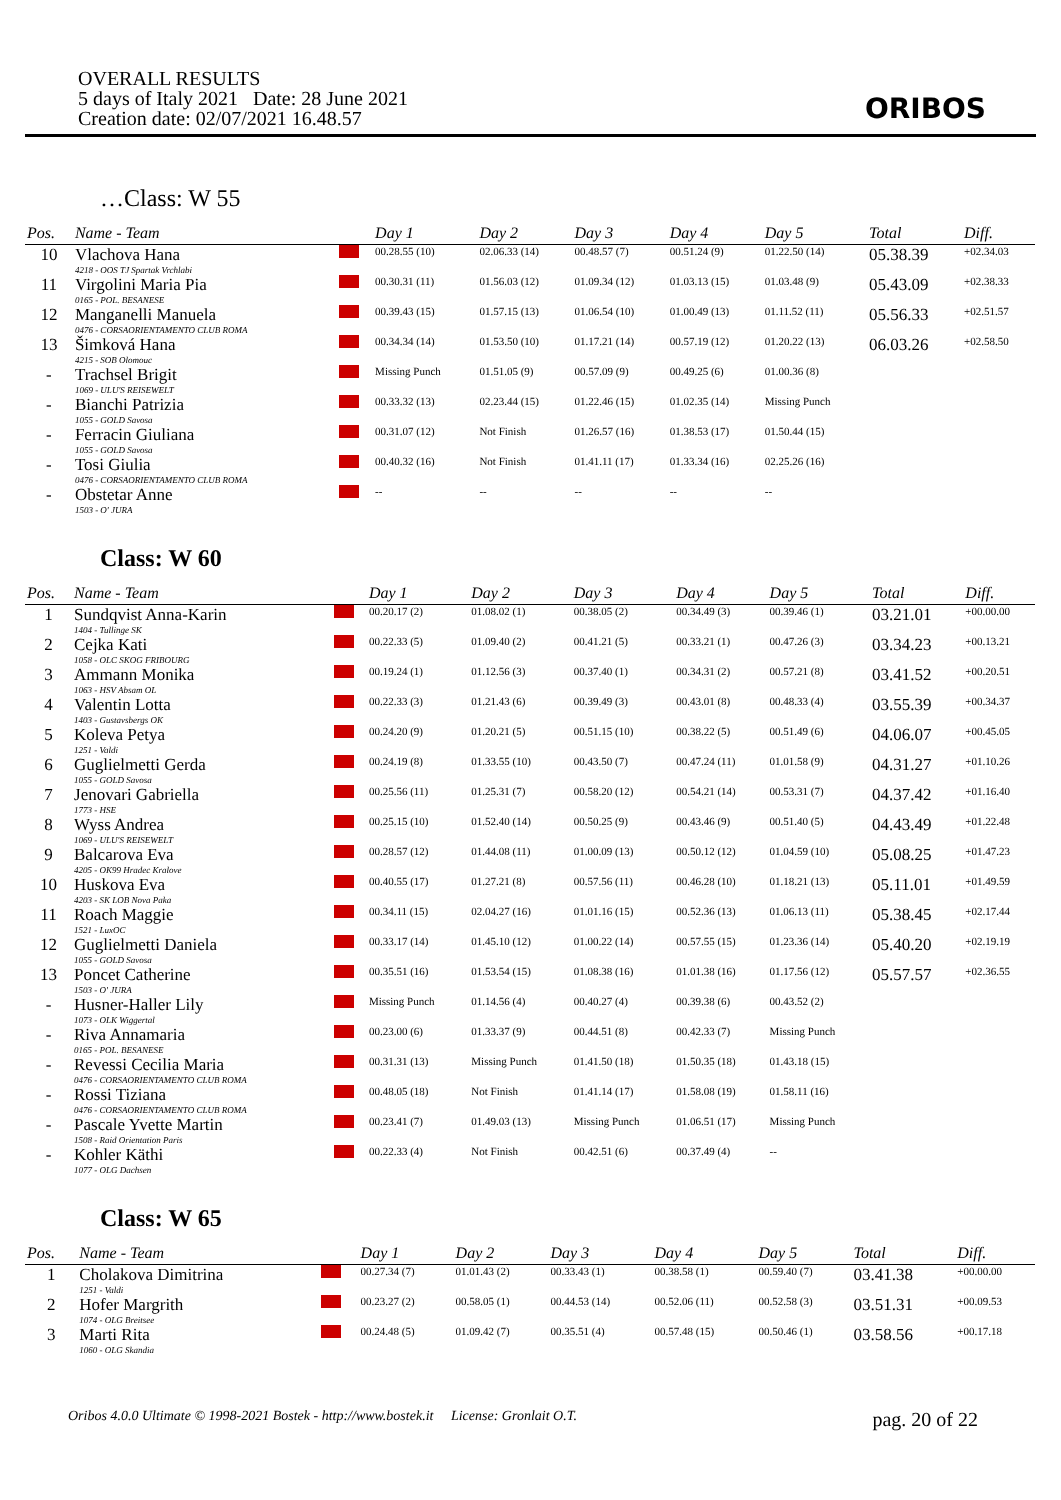OVERALL RESULTS
5 days of Italy 2021 Date: 28 June 2021
Creation date: 02/07/2021 16.48.57
ORIBOS
…Class: W 55
| Pos. | Name - Team | | Day 1 | Day 2 | Day 3 | Day 4 | Day 5 | Total | Diff. |
| --- | --- | --- | --- | --- | --- | --- | --- | --- | --- |
| 10 | Vlachova Hana 4218 - OOS TJ Spartak Vrchlabi | | 00.28.55 (10) | 02.06.33 (14) | 00.48.57 (7) | 00.51.24 (9) | 01.22.50 (14) | 05.38.39 | +02.34.03 |
| 11 | Virgolini Maria Pia 0165 - POL. BESANESE | | 00.30.31 (11) | 01.56.03 (12) | 01.09.34 (12) | 01.03.13 (15) | 01.03.48 (9) | 05.43.09 | +02.38.33 |
| 12 | Manganelli Manuela 0476 - CORSAORIENTAMENTO CLUB ROMA | | 00.39.43 (15) | 01.57.15 (13) | 01.06.54 (10) | 01.00.49 (13) | 01.11.52 (11) | 05.56.33 | +02.51.57 |
| 13 | Šimková Hana 4215 - SOB Olomouc | | 00.34.34 (14) | 01.53.50 (10) | 01.17.21 (14) | 00.57.19 (12) | 01.20.22 (13) | 06.03.26 | +02.58.50 |
| - | Trachsel Brigit 1069 - ULU'S REISEWELT | | Missing Punch | 01.51.05 (9) | 00.57.09 (9) | 00.49.25 (6) | 01.00.36 (8) | | |
| - | Bianchi Patrizia 1055 - GOLD Savosa | | 00.33.32 (13) | 02.23.44 (15) | 01.22.46 (15) | 01.02.35 (14) | Missing Punch | | |
| - | Ferracin Giuliana 1055 - GOLD Savosa | | 00.31.07 (12) | Not Finish | 01.26.57 (16) | 01.38.53 (17) | 01.50.44 (15) | | |
| - | Tosi Giulia 0476 - CORSAORIENTAMENTO CLUB ROMA | | 00.40.32 (16) | Not Finish | 01.41.11 (17) | 01.33.34 (16) | 02.25.26 (16) | | |
| - | Obstetar Anne 1503 - O' JURA | | -- | -- | -- | -- | -- | | |
Class: W 60
| Pos. | Name - Team | | Day 1 | Day 2 | Day 3 | Day 4 | Day 5 | Total | Diff. |
| --- | --- | --- | --- | --- | --- | --- | --- | --- | --- |
| 1 | Sundqvist Anna-Karin 1404 - Tullinge SK | | 00.20.17 (2) | 01.08.02 (1) | 00.38.05 (2) | 00.34.49 (3) | 00.39.46 (1) | 03.21.01 | +00.00.00 |
| 2 | Cejka Kati 1058 - OLC SKOG FRIBOURG | | 00.22.33 (5) | 01.09.40 (2) | 00.41.21 (5) | 00.33.21 (1) | 00.47.26 (3) | 03.34.23 | +00.13.21 |
| 3 | Ammann Monika 1063 - HSV Absam OL | | 00.19.24 (1) | 01.12.56 (3) | 00.37.40 (1) | 00.34.31 (2) | 00.57.21 (8) | 03.41.52 | +00.20.51 |
| 4 | Valentin Lotta 1403 - Gustavsbergs OK | | 00.22.33 (3) | 01.21.43 (6) | 00.39.49 (3) | 00.43.01 (8) | 00.48.33 (4) | 03.55.39 | +00.34.37 |
| 5 | Koleva Petya 1251 - Valdi | | 00.24.20 (9) | 01.20.21 (5) | 00.51.15 (10) | 00.38.22 (5) | 00.51.49 (6) | 04.06.07 | +00.45.05 |
| 6 | Guglielmetti Gerda 1055 - GOLD Savosa | | 00.24.19 (8) | 01.33.55 (10) | 00.43.50 (7) | 00.47.24 (11) | 01.01.58 (9) | 04.31.27 | +01.10.26 |
| 7 | Jenovari Gabriella 1773 - HSE | | 00.25.56 (11) | 01.25.31 (7) | 00.58.20 (12) | 00.54.21 (14) | 00.53.31 (7) | 04.37.42 | +01.16.40 |
| 8 | Wyss Andrea 1069 - ULU'S REISEWELT | | 00.25.15 (10) | 01.52.40 (14) | 00.50.25 (9) | 00.43.46 (9) | 00.51.40 (5) | 04.43.49 | +01.22.48 |
| 9 | Balcarova Eva 4205 - OK99 Hradec Kralove | | 00.28.57 (12) | 01.44.08 (11) | 01.00.09 (13) | 00.50.12 (12) | 01.04.59 (10) | 05.08.25 | +01.47.23 |
| 10 | Huskova Eva 4203 - SK LOB Nova Paka | | 00.40.55 (17) | 01.27.21 (8) | 00.57.56 (11) | 00.46.28 (10) | 01.18.21 (13) | 05.11.01 | +01.49.59 |
| 11 | Roach Maggie 1521 - LuxOC | | 00.34.11 (15) | 02.04.27 (16) | 01.01.16 (15) | 00.52.36 (13) | 01.06.13 (11) | 05.38.45 | +02.17.44 |
| 12 | Guglielmetti Daniela 1055 - GOLD Savosa | | 00.33.17 (14) | 01.45.10 (12) | 01.00.22 (14) | 00.57.55 (15) | 01.23.36 (14) | 05.40.20 | +02.19.19 |
| 13 | Poncet Catherine 1503 - O' JURA | | 00.35.51 (16) | 01.53.54 (15) | 01.08.38 (16) | 01.01.38 (16) | 01.17.56 (12) | 05.57.57 | +02.36.55 |
| - | Husner-Haller Lily 1073 - OLK Wiggertal | | Missing Punch | 01.14.56 (4) | 00.40.27 (4) | 00.39.38 (6) | 00.43.52 (2) | | |
| - | Riva Annamaria 0165 - POL. BESANESE | | 00.23.00 (6) | 01.33.37 (9) | 00.44.51 (8) | 00.42.33 (7) | Missing Punch | | |
| - | Revessi Cecilia Maria 0476 - CORSAORIENTAMENTO CLUB ROMA | | 00.31.31 (13) | Missing Punch | 01.41.50 (18) | 01.50.35 (18) | 01.43.18 (15) | | |
| - | Rossi Tiziana 0476 - CORSAORIENTAMENTO CLUB ROMA | | 00.48.05 (18) | Not Finish | 01.41.14 (17) | 01.58.08 (19) | 01.58.11 (16) | | |
| - | Pascale Yvette Martin 1508 - Raid Orientation Paris | | 00.23.41 (7) | 01.49.03 (13) | Missing Punch | 01.06.51 (17) | Missing Punch | | |
| - | Kohler Käthi 1077 - OLG Dachsen | | 00.22.33 (4) | Not Finish | 00.42.51 (6) | 00.37.49 (4) | -- | | |
Class: W 65
| Pos. | Name - Team | | Day 1 | Day 2 | Day 3 | Day 4 | Day 5 | Total | Diff. |
| --- | --- | --- | --- | --- | --- | --- | --- | --- | --- |
| 1 | Cholakova Dimitrina 1251 - Valdi | | 00.27.34 (7) | 01.01.43 (2) | 00.33.43 (1) | 00.38.58 (1) | 00.59.40 (7) | 03.41.38 | +00.00.00 |
| 2 | Hofer Margrith 1074 - OLG Breitsee | | 00.23.27 (2) | 00.58.05 (1) | 00.44.53 (14) | 00.52.06 (11) | 00.52.58 (3) | 03.51.31 | +00.09.53 |
| 3 | Marti Rita 1060 - OLG Skandia | | 00.24.48 (5) | 01.09.42 (7) | 00.35.51 (4) | 00.57.48 (15) | 00.50.46 (1) | 03.58.56 | +00.17.18 |
Oribos 4.0.0 Ultimate © 1998-2021 Bostek - http://www.bostek.it License: Gronlait O.T. pag. 20 of 22